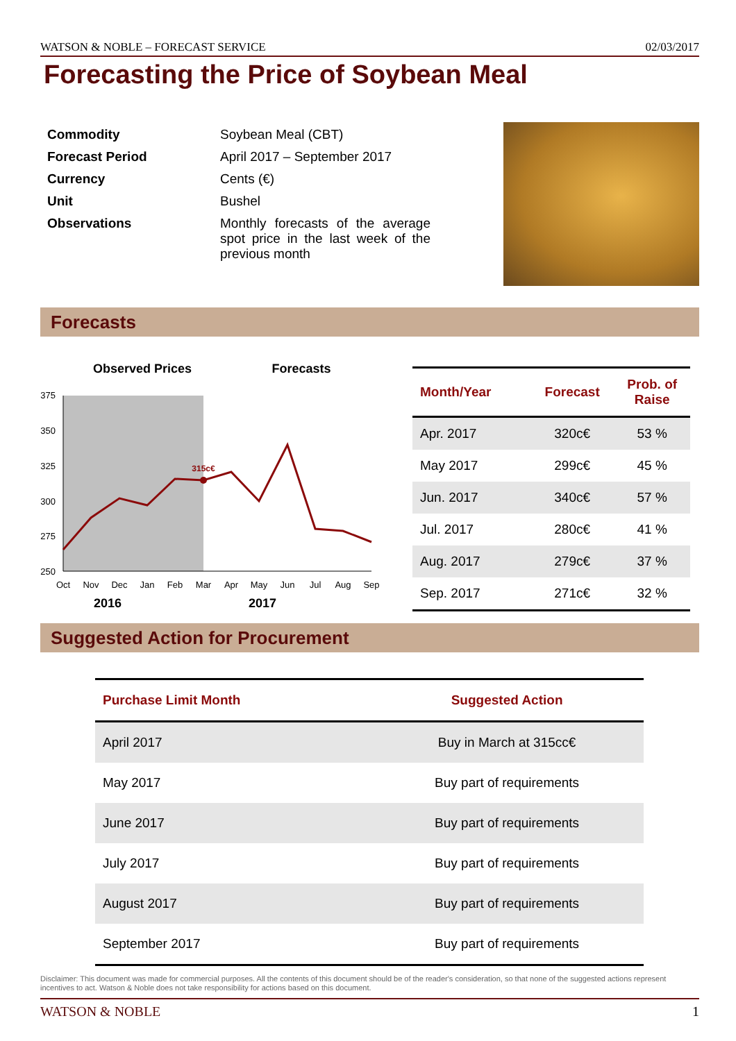WATSON & NOBLE – FORECAST SERVICE 02/03/2017
Forecasting the Price of Soybean Meal
| Commodity | Soybean Meal (CBT) |
| Forecast Period | April 2017 – September 2017 |
| Currency | Cents (€) |
| Unit | Bushel |
| Observations | Monthly forecasts of the average spot price in the last week of the previous month |
Forecasts
Observed Prices
Forecasts
375
350
325
300
275
250
315c€
Oct
Nov
Dec
Jan
Feb
Mar
Apr
May
Jun
Jul
Aug
Sep
2016
2017
| Month/Year | Forecast | Prob. of Raise |
| --- | --- | --- |
| Apr. 2017 | 320c€ | 53 % |
| May 2017 | 299c€ | 45 % |
| Jun. 2017 | 340c€ | 57 % |
| Jul. 2017 | 280c€ | 41 % |
| Aug. 2017 | 279c€ | 37 % |
| Sep. 2017 | 271c€ | 32 % |
Suggested Action for Procurement
| Purchase Limit Month | Suggested Action |
| --- | --- |
| April 2017 | Buy in March at 315cc€ |
| May 2017 | Buy part of requirements |
| June 2017 | Buy part of requirements |
| July 2017 | Buy part of requirements |
| August 2017 | Buy part of requirements |
| September 2017 | Buy part of requirements |
Disclaimer: This document was made for commercial purposes. All the contents of this document should be of the reader's consideration, so that none of the suggested actions represent incentives to act. Watson & Noble does not take responsibility for actions based on this document.
WATSON & NOBLE 1